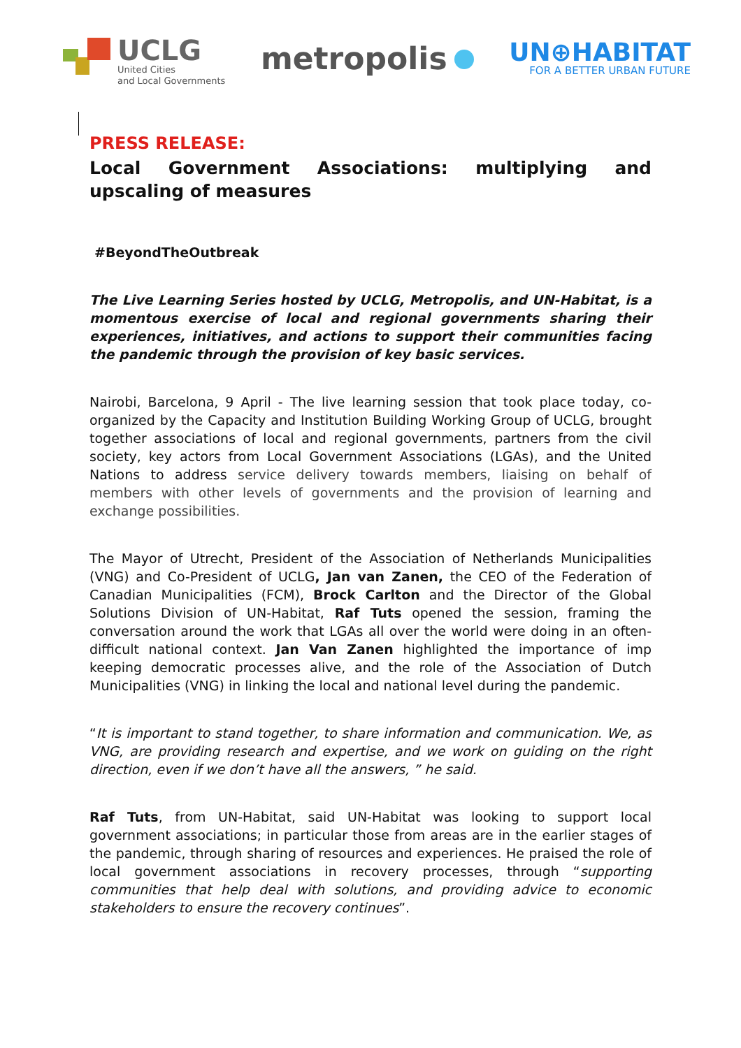UCLG
United Cities
and Local Governments
metropolis
UN⊕HABITAT
FOR A BETTER URBAN FUTURE
PRESS RELEASE:
Local Government Associations: multiplying and upscaling of measures
#BeyondTheOutbreak
The Live Learning Series hosted by UCLG, Metropolis, and UN-Habitat, is a momentous exercise of local and regional governments sharing their experiences, initiatives, and actions to support their communities facing the pandemic through the provision of key basic services.
Nairobi, Barcelona, 9 April - The live learning session that took place today, co-organized by the Capacity and Institution Building Working Group of UCLG, brought together associations of local and regional governments, partners from the civil society, key actors from Local Government Associations (LGAs), and the United Nations to address service delivery towards members, liaising on behalf of members with other levels of governments and the provision of learning and exchange possibilities.
The Mayor of Utrecht, President of the Association of Netherlands Municipalities (VNG) and Co-President of UCLG, Jan van Zanen, the CEO of the Federation of Canadian Municipalities (FCM), Brock Carlton and the Director of the Global Solutions Division of UN-Habitat, Raf Tuts opened the session, framing the conversation around the work that LGAs all over the world were doing in an often-difficult national context. Jan Van Zanen highlighted the importance of imp keeping democratic processes alive, and the role of the Association of Dutch Municipalities (VNG) in linking the local and national level during the pandemic.
“It is important to stand together, to share information and communication. We, as VNG, are providing research and expertise, and we work on guiding on the right direction, even if we don’t have all the answers, ” he said.
Raf Tuts, from UN-Habitat, said UN-Habitat was looking to support local government associations; in particular those from areas are in the earlier stages of the pandemic, through sharing of resources and experiences. He praised the role of local government associations in recovery processes, through “supporting communities that help deal with solutions, and providing advice to economic stakeholders to ensure the recovery continues”.